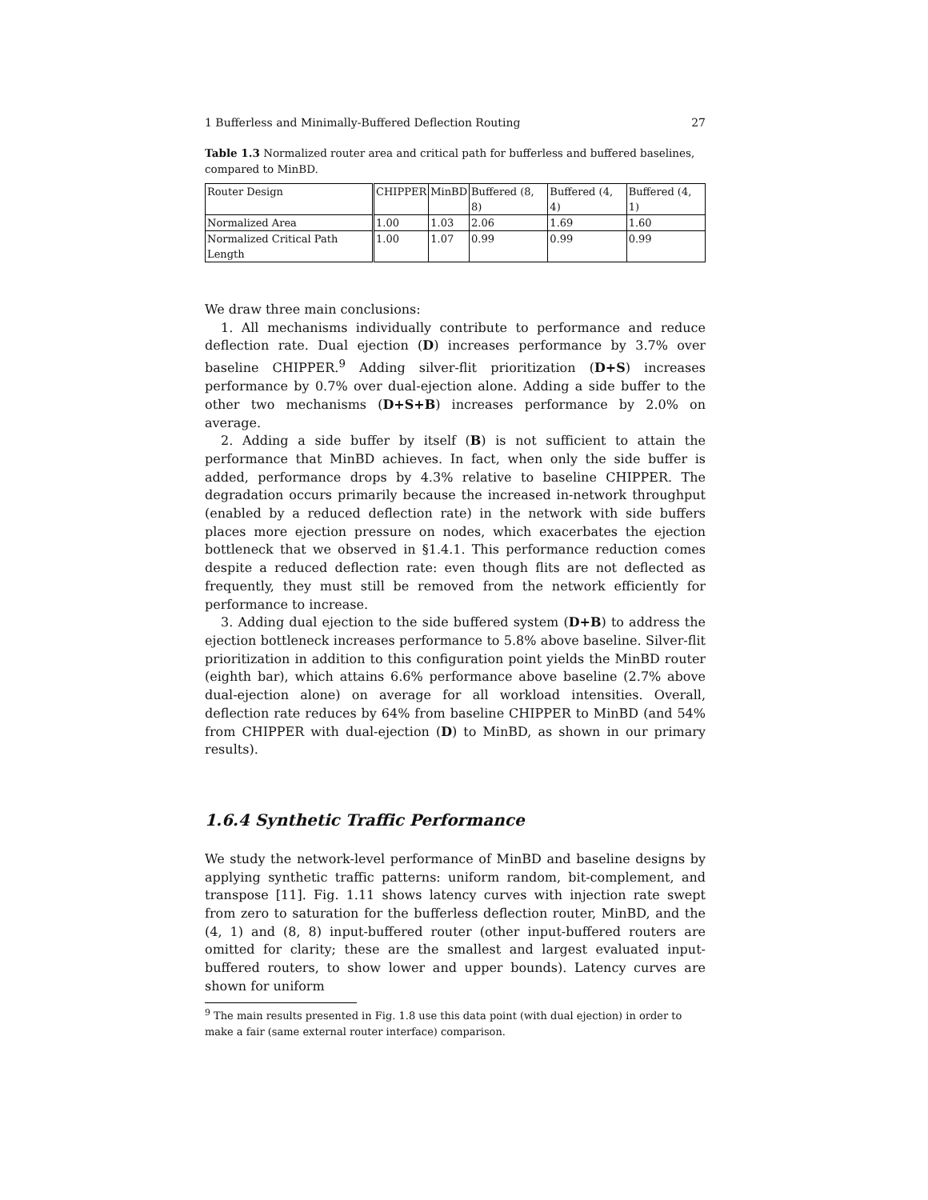1 Bufferless and Minimally-Buffered Deflection Routing 27
Table 1.3 Normalized router area and critical path for bufferless and buffered baselines, compared to MinBD.
| Router Design | CHIPPER | MinBD | Buffered (8, 8) | Buffered (4, 4) | Buffered (4, 1) |
| Normalized Area | 1.00 | 1.03 | 2.06 | 1.69 | 1.60 |
| Normalized Critical Path Length | 1.00 | 1.07 | 0.99 | 0.99 | 0.99 |
We draw three main conclusions:
1. All mechanisms individually contribute to performance and reduce deflection rate. Dual ejection (D) increases performance by 3.7% over baseline CHIPPER.<sup>9</sup> Adding silver-flit prioritization (D+S) increases performance by 0.7% over dual-ejection alone. Adding a side buffer to the other two mechanisms (D+S+B) increases performance by 2.0% on average.
2. Adding a side buffer by itself (B) is not sufficient to attain the performance that MinBD achieves. In fact, when only the side buffer is added, performance drops by 4.3% relative to baseline CHIPPER. The degradation occurs primarily because the increased in-network throughput (enabled by a reduced deflection rate) in the network with side buffers places more ejection pressure on nodes, which exacerbates the ejection bottleneck that we observed in §1.4.1. This performance reduction comes despite a reduced deflection rate: even though flits are not deflected as frequently, they must still be removed from the network efficiently for performance to increase.
3. Adding dual ejection to the side buffered system (D+B) to address the ejection bottleneck increases performance to 5.8% above baseline. Silver-flit prioritization in addition to this configuration point yields the MinBD router (eighth bar), which attains 6.6% performance above baseline (2.7% above dual-ejection alone) on average for all workload intensities. Overall, deflection rate reduces by 64% from baseline CHIPPER to MinBD (and 54% from CHIPPER with dual-ejection (D) to MinBD, as shown in our primary results).
1.6.4 Synthetic Traffic Performance
We study the network-level performance of MinBD and baseline designs by applying synthetic traffic patterns: uniform random, bit-complement, and transpose [11]. Fig. 1.11 shows latency curves with injection rate swept from zero to saturation for the bufferless deflection router, MinBD, and the (4, 1) and (8, 8) input-buffered router (other input-buffered routers are omitted for clarity; these are the smallest and largest evaluated input-buffered routers, to show lower and upper bounds). Latency curves are shown for uniform
<sup>9</sup> The main results presented in Fig. 1.8 use this data point (with dual ejection) in order to make a fair (same external router interface) comparison.